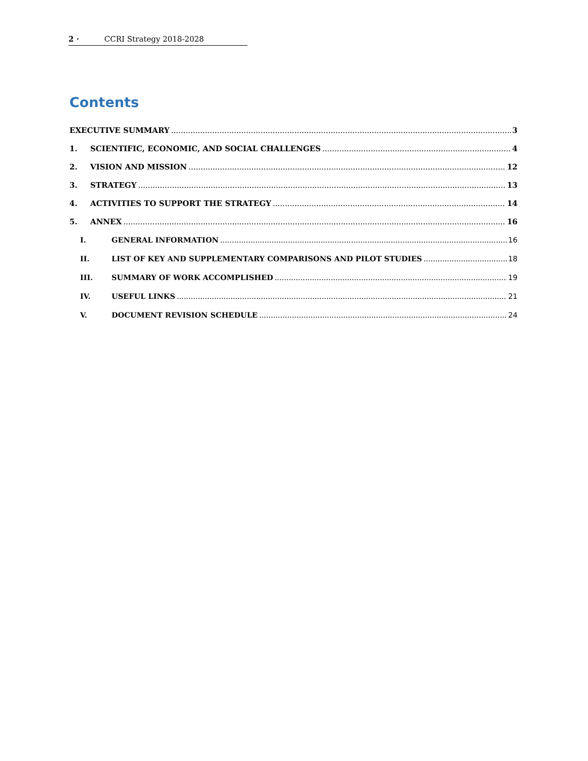2 · CCRI Strategy 2018-2028
Contents
EXECUTIVE SUMMARY 3
1. SCIENTIFIC, ECONOMIC, AND SOCIAL CHALLENGES 4
2. VISION AND MISSION 12
3. STRATEGY 13
4. ACTIVITIES TO SUPPORT THE STRATEGY 14
5. ANNEX 16
I. GENERAL INFORMATION 16
II. LIST OF KEY AND SUPPLEMENTARY COMPARISONS AND PILOT STUDIES 18
III. SUMMARY OF WORK ACCOMPLISHED 19
IV. USEFUL LINKS 21
V. DOCUMENT REVISION SCHEDULE 24